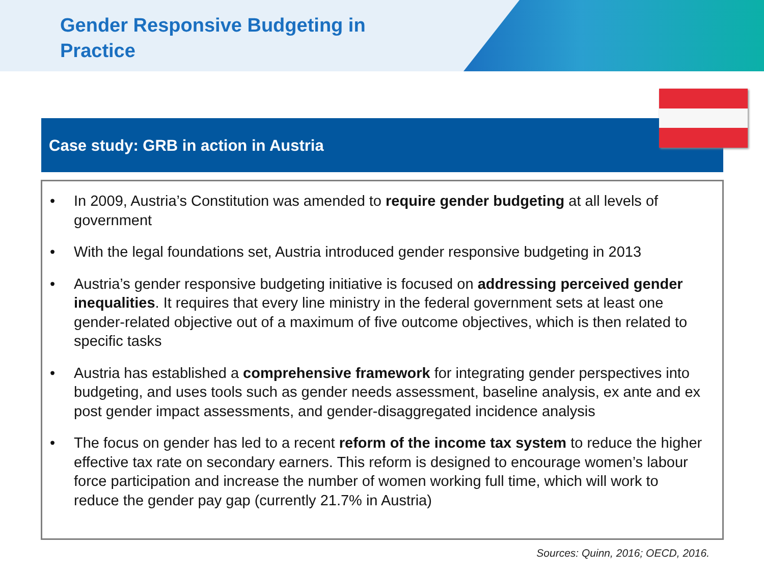Gender Responsive Budgeting in
Practice
Case study: GRB in action in Austria
• In 2009, Austria’s Constitution was amended to require gender budgeting at all levels of government
• With the legal foundations set, Austria introduced gender responsive budgeting in 2013
• Austria’s gender responsive budgeting initiative is focused on addressing perceived gender inequalities. It requires that every line ministry in the federal government sets at least one gender-related objective out of a maximum of five outcome objectives, which is then related to specific tasks
• Austria has established a comprehensive framework for integrating gender perspectives into budgeting, and uses tools such as gender needs assessment, baseline analysis, ex ante and ex post gender impact assessments, and gender-disaggregated incidence analysis
• The focus on gender has led to a recent reform of the income tax system to reduce the higher effective tax rate on secondary earners. This reform is designed to encourage women’s labour force participation and increase the number of women working full time, which will work to reduce the gender pay gap (currently 21.7% in Austria)
Sources: Quinn, 2016; OECD, 2016.